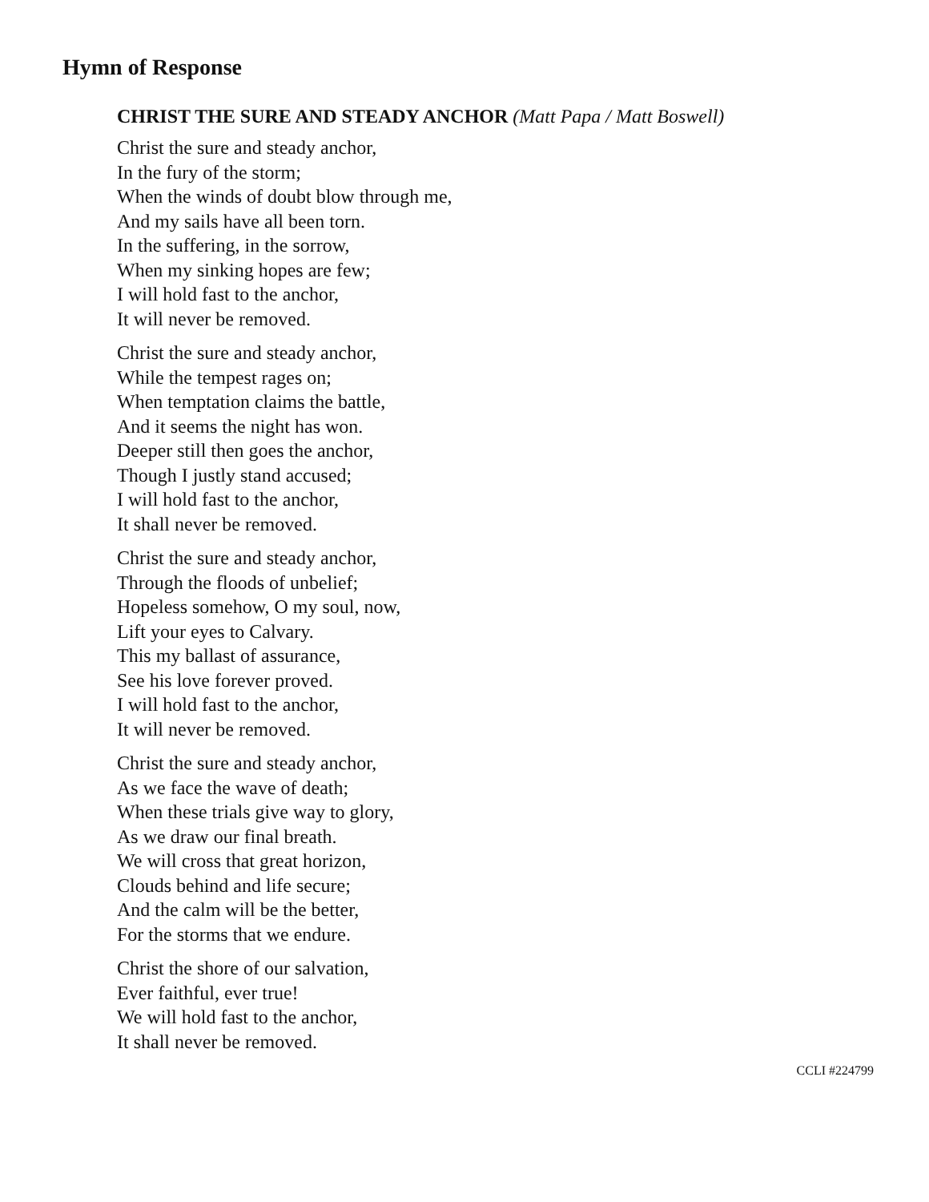Hymn of Response
CHRIST THE SURE AND STEADY ANCHOR (Matt Papa / Matt Boswell)
Christ the sure and steady anchor,
In the fury of the storm;
When the winds of doubt blow through me,
And my sails have all been torn.
In the suffering, in the sorrow,
When my sinking hopes are few;
I will hold fast to the anchor,
It will never be removed.
Christ the sure and steady anchor,
While the tempest rages on;
When temptation claims the battle,
And it seems the night has won.
Deeper still then goes the anchor,
Though I justly stand accused;
I will hold fast to the anchor,
It shall never be removed.
Christ the sure and steady anchor,
Through the floods of unbelief;
Hopeless somehow, O my soul, now,
Lift your eyes to Calvary.
This my ballast of assurance,
See his love forever proved.
I will hold fast to the anchor,
It will never be removed.
Christ the sure and steady anchor,
As we face the wave of death;
When these trials give way to glory,
As we draw our final breath.
We will cross that great horizon,
Clouds behind and life secure;
And the calm will be the better,
For the storms that we endure.
Christ the shore of our salvation,
Ever faithful, ever true!
We will hold fast to the anchor,
It shall never be removed.
CCLI #224799